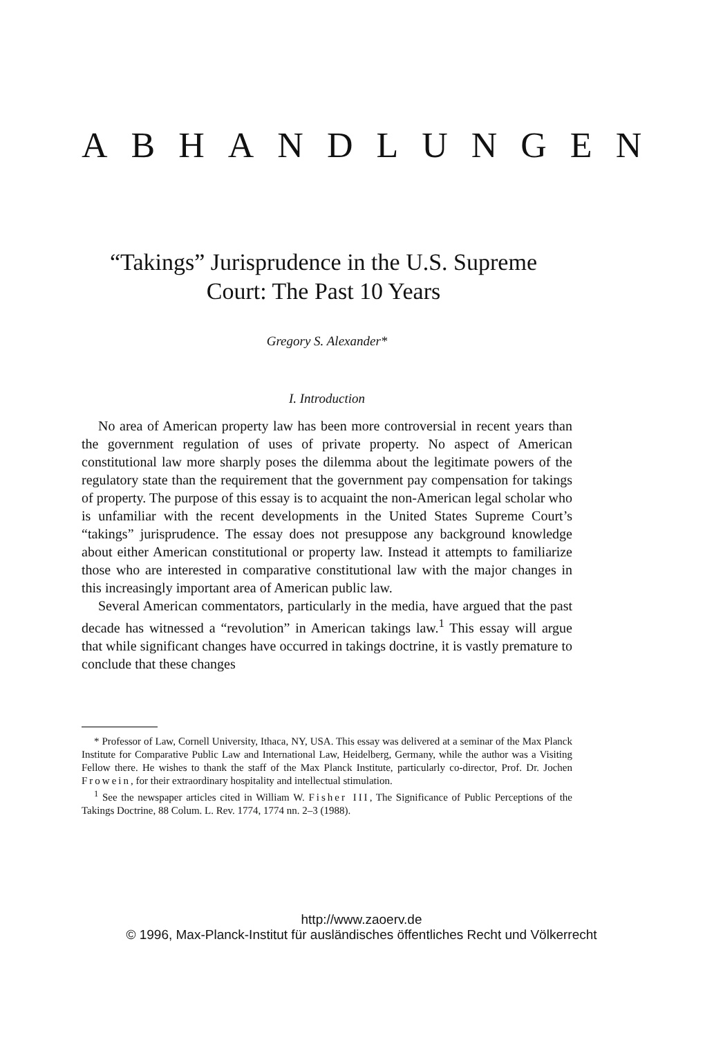ABHANDLUNGEN
“Takings” Jurisprudence in the U.S. Supreme Court: The Past 10 Years
Gregory S. Alexander*
I. Introduction
No area of American property law has been more controversial in recent years than the government regulation of uses of private property. No aspect of American constitutional law more sharply poses the dilemma about the legitimate powers of the regulatory state than the requirement that the government pay compensation for takings of property. The purpose of this essay is to acquaint the non-American legal scholar who is unfamiliar with the recent developments in the United States Supreme Court’s “takings” jurisprudence. The essay does not presuppose any background knowledge about either American constitutional or property law. Instead it attempts to familiarize those who are interested in comparative constitutional law with the major changes in this increasingly important area of American public law.
Several American commentators, particularly in the media, have argued that the past decade has witnessed a “revolution” in American takings law.<sup>1</sup> This essay will argue that while significant changes have occurred in takings doctrine, it is vastly premature to conclude that these changes
* Professor of Law, Cornell University, Ithaca, NY, USA. This essay was delivered at a seminar of the Max Planck Institute for Comparative Public Law and International Law, Heidelberg, Germany, while the author was a Visiting Fellow there. He wishes to thank the staff of the Max Planck Institute, particularly co-director, Prof. Dr. Jochen Frowein, for their extraordinary hospitality and intellectual stimulation.
<sup>1</sup> See the newspaper articles cited in William W. Fisher III, The Significance of Public Perceptions of the Takings Doctrine, 88 Colum. L. Rev. 1774, 1774 nn. 2–3 (1988).
http://www.zaoerv.de
© 1996, Max-Planck-Institut für ausländisches öffentliches Recht und Völkerrecht